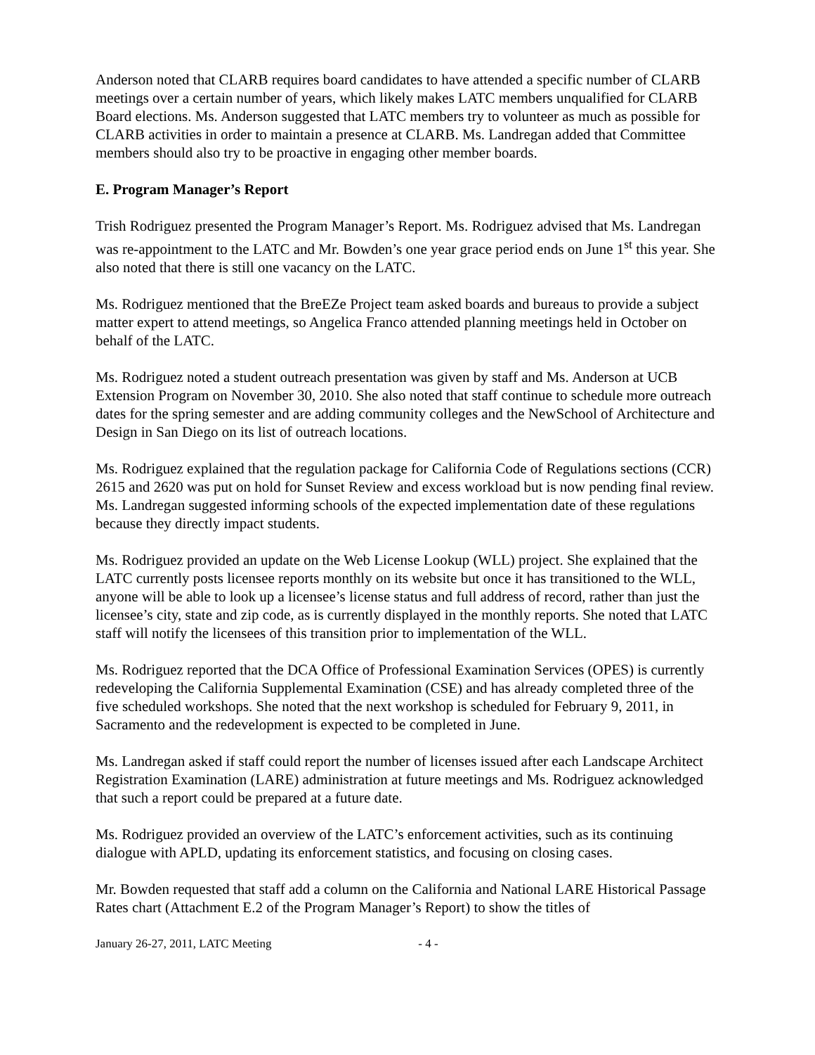Anderson noted that CLARB requires board candidates to have attended a specific number of CLARB meetings over a certain number of years, which likely makes LATC members unqualified for CLARB Board elections. Ms. Anderson suggested that LATC members try to volunteer as much as possible for CLARB activities in order to maintain a presence at CLARB. Ms. Landregan added that Committee members should also try to be proactive in engaging other member boards.
E. Program Manager’s Report
Trish Rodriguez presented the Program Manager’s Report. Ms. Rodriguez advised that Ms. Landregan was re-appointment to the LATC and Mr. Bowden’s one year grace period ends on June 1<sup>st</sup> this year. She also noted that there is still one vacancy on the LATC.
Ms. Rodriguez mentioned that the BreEZe Project team asked boards and bureaus to provide a subject matter expert to attend meetings, so Angelica Franco attended planning meetings held in October on behalf of the LATC.
Ms. Rodriguez noted a student outreach presentation was given by staff and Ms. Anderson at UCB Extension Program on November 30, 2010. She also noted that staff continue to schedule more outreach dates for the spring semester and are adding community colleges and the NewSchool of Architecture and Design in San Diego on its list of outreach locations.
Ms. Rodriguez explained that the regulation package for California Code of Regulations sections (CCR) 2615 and 2620 was put on hold for Sunset Review and excess workload but is now pending final review. Ms. Landregan suggested informing schools of the expected implementation date of these regulations because they directly impact students.
Ms. Rodriguez provided an update on the Web License Lookup (WLL) project. She explained that the LATC currently posts licensee reports monthly on its website but once it has transitioned to the WLL, anyone will be able to look up a licensee’s license status and full address of record, rather than just the licensee’s city, state and zip code, as is currently displayed in the monthly reports. She noted that LATC staff will notify the licensees of this transition prior to implementation of the WLL.
Ms. Rodriguez reported that the DCA Office of Professional Examination Services (OPES) is currently redeveloping the California Supplemental Examination (CSE) and has already completed three of the five scheduled workshops. She noted that the next workshop is scheduled for February 9, 2011, in Sacramento and the redevelopment is expected to be completed in June.
Ms. Landregan asked if staff could report the number of licenses issued after each Landscape Architect Registration Examination (LARE) administration at future meetings and Ms. Rodriguez acknowledged that such a report could be prepared at a future date.
Ms. Rodriguez provided an overview of the LATC’s enforcement activities, such as its continuing dialogue with APLD, updating its enforcement statistics, and focusing on closing cases.
Mr. Bowden requested that staff add a column on the California and National LARE Historical Passage Rates chart (Attachment E.2 of the Program Manager’s Report) to show the titles of
January 26-27, 2011, LATC Meeting - 4 -